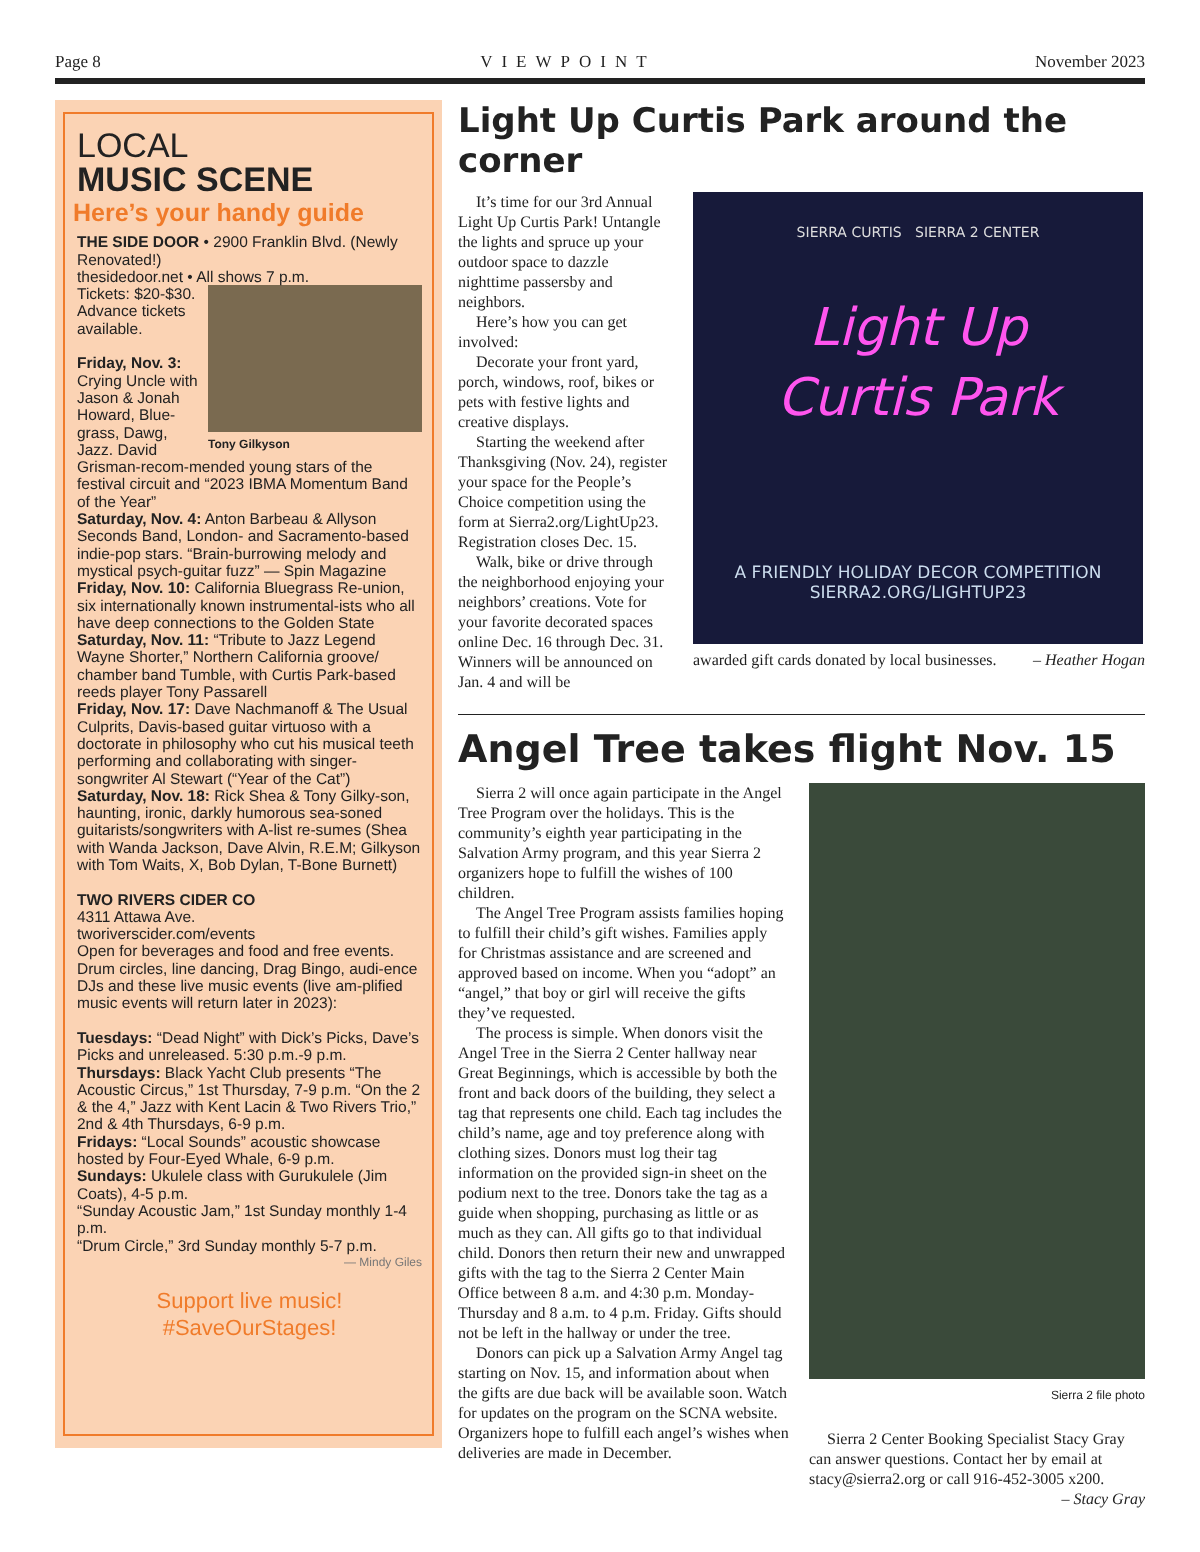Page 8 VIEWPOINT November 2023
LOCAL
MUSIC SCENE
Here’s your handy guide
THE SIDE DOOR • 2900 Franklin Blvd. (Newly Renovated!)
thesidedoor.net • All shows 7 p.m.
Tony Gilkyson
Tickets: $20-$30. Advance tickets available.
Friday, Nov. 3: Crying Uncle with Jason & Jonah Howard, Blue-grass, Dawg, Jazz. David Grisman-recom-mended young stars of the festival circuit and “2023 IBMA Momentum Band of the Year”
Saturday, Nov. 4: Anton Barbeau & Allyson Seconds Band, London- and Sacramento-based indie-pop stars. “Brain-burrowing melody and mystical psych-guitar fuzz” — Spin Magazine
Friday, Nov. 10: California Bluegrass Re-union, six internationally known instrumental-ists who all have deep connections to the Golden State
Saturday, Nov. 11: “Tribute to Jazz Legend Wayne Shorter,” Northern California groove/ chamber band Tumble, with Curtis Park-based reeds player Tony Passarell
Friday, Nov. 17: Dave Nachmanoff & The Usual Culprits, Davis-based guitar virtuoso with a doctorate in philosophy who cut his musical teeth performing and collaborating with singer-songwriter Al Stewart (“Year of the Cat”)
Saturday, Nov. 18: Rick Shea & Tony Gilky-son, haunting, ironic, darkly humorous sea-soned guitarists/songwriters with A-list re-sumes (Shea with Wanda Jackson, Dave Alvin, R.E.M; Gilkyson with Tom Waits, X, Bob Dylan, T-Bone Burnett)
TWO RIVERS CIDER CO
4311 Attawa Ave.
tworiverscider.com/events
Open for beverages and food and free events. Drum circles, line dancing, Drag Bingo, audi-ence DJs and these live music events (live am-plified music events will return later in 2023):
Tuesdays: “Dead Night” with Dick’s Picks, Dave’s Picks and unreleased. 5:30 p.m.-9 p.m.
Thursdays: Black Yacht Club presents “The Acoustic Circus,” 1st Thursday, 7-9 p.m. “On the 2 & the 4,” Jazz with Kent Lacin & Two Rivers Trio,” 2nd & 4th Thursdays, 6-9 p.m.
Fridays: “Local Sounds” acoustic showcase hosted by Four-Eyed Whale, 6-9 p.m.
Sundays: Ukulele class with Gurukulele (Jim Coats), 4-5 p.m.
“Sunday Acoustic Jam,” 1st Sunday monthly 1-4 p.m.
“Drum Circle,” 3rd Sunday monthly 5-7 p.m.
— Mindy Giles
Support live music!
#SaveOurStages!
Light Up Curtis Park around the corner
It’s time for our 3rd Annual Light Up Curtis Park! Untangle the lights and spruce up your outdoor space to dazzle nighttime passersby and neighbors.
Here’s how you can get involved:
Decorate your front yard, porch, windows, roof, bikes or pets with festive lights and creative displays.
Starting the weekend after Thanksgiving (Nov. 24), register your space for the People’s Choice competition using the form at Sierra2.org/LightUp23. Registration closes Dec. 15.
Walk, bike or drive through the neighborhood enjoying your neighbors’ creations. Vote for your favorite decorated spaces online Dec. 16 through Dec. 31. Winners will be announced on Jan. 4 and will be
SIERRA CURTIS SIERRA 2 CENTER
Light Up
Curtis Park
A FRIENDLY HOLIDAY DECOR COMPETITION
SIERRA2.ORG/LIGHTUP23
awarded gift cards donated by local businesses. – Heather Hogan
Angel Tree takes flight Nov. 15
Sierra 2 will once again participate in the Angel Tree Program over the holidays. This is the community’s eighth year participating in the Salvation Army program, and this year Sierra 2 organizers hope to fulfill the wishes of 100 children.
The Angel Tree Program assists families hoping to fulfill their child’s gift wishes. Families apply for Christmas assistance and are screened and approved based on income. When you “adopt” an “angel,” that boy or girl will receive the gifts they’ve requested.
The process is simple. When donors visit the Angel Tree in the Sierra 2 Center hallway near Great Beginnings, which is accessible by both the front and back doors of the building, they select a tag that represents one child. Each tag includes the child’s name, age and toy preference along with clothing sizes. Donors must log their tag information on the provided sign-in sheet on the podium next to the tree. Donors take the tag as a guide when shopping, purchasing as little or as much as they can. All gifts go to that individual child. Donors then return their new and unwrapped gifts with the tag to the Sierra 2 Center Main Office between 8 a.m. and 4:30 p.m. Monday-Thursday and 8 a.m. to 4 p.m. Friday. Gifts should not be left in the hallway or under the tree.
Donors can pick up a Salvation Army Angel tag starting on Nov. 15, and information about when the gifts are due back will be available soon. Watch for updates on the program on the SCNA website. Organizers hope to fulfill each angel’s wishes when deliveries are made in December.
Sierra 2 file photo
Sierra 2 Center Booking Specialist Stacy Gray can answer questions. Contact her by email at stacy@sierra2.org or call 916-452-3005 x200.
– Stacy Gray